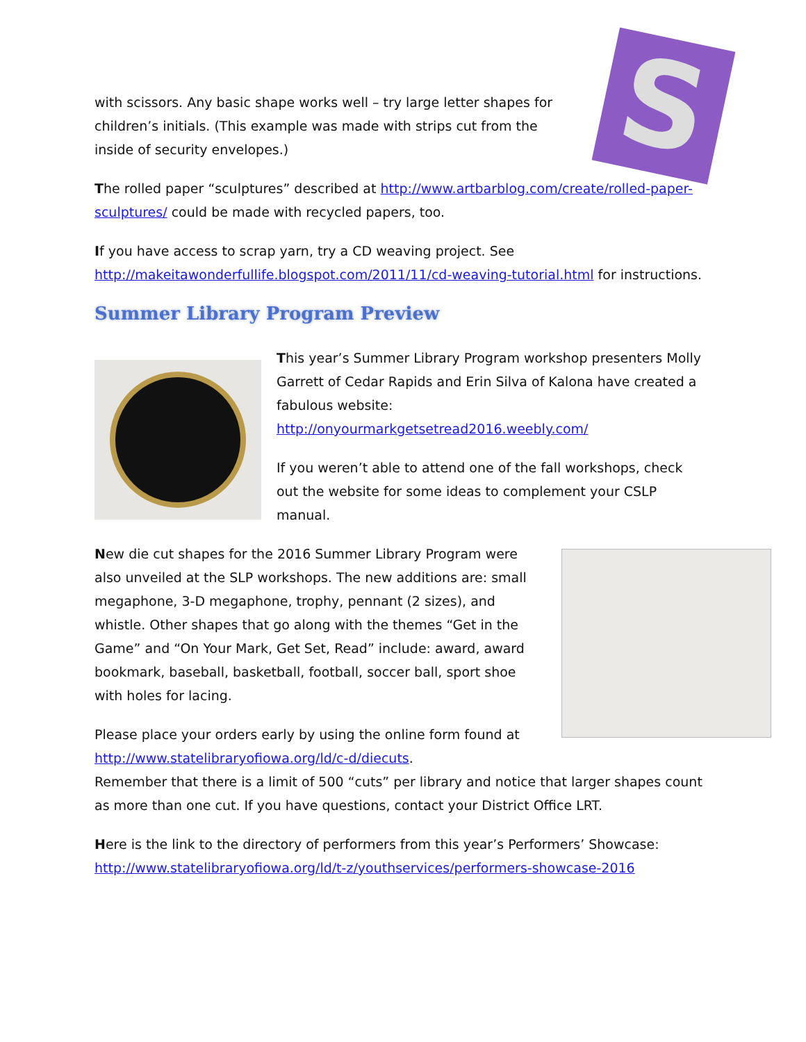S
with scissors. Any basic shape works well – try large letter shapes for children’s initials. (This example was made with strips cut from the inside of security envelopes.)
The rolled paper “sculptures” described at http://www.artbarblog.com/create/rolled-paper-sculptures/ could be made with recycled papers, too.
If you have access to scrap yarn, try a CD weaving project. See http://makeitawonderfullife.blogspot.com/2011/11/cd-weaving-tutorial.html for instructions.
Summer Library Program Preview
This year’s Summer Library Program workshop presenters Molly Garrett of Cedar Rapids and Erin Silva of Kalona have created a fabulous website:
http://onyourmarkgetsetread2016.weebly.com/
If you weren’t able to attend one of the fall workshops, check out the website for some ideas to complement your CSLP manual.
New die cut shapes for the 2016 Summer Library Program were also unveiled at the SLP workshops. The new additions are: small megaphone, 3-D megaphone, trophy, pennant (2 sizes), and whistle. Other shapes that go along with the themes “Get in the Game” and “On Your Mark, Get Set, Read” include: award, award bookmark, baseball, basketball, football, soccer ball, sport shoe with holes for lacing.
Please place your orders early by using the online form found at http://www.statelibraryofiowa.org/ld/c-d/diecuts.
Remember that there is a limit of 500 “cuts” per library and notice that larger shapes count as more than one cut. If you have questions, contact your District Office LRT.
Here is the link to the directory of performers from this year’s Performers’ Showcase: http://www.statelibraryofiowa.org/ld/t-z/youthservices/performers-showcase-2016